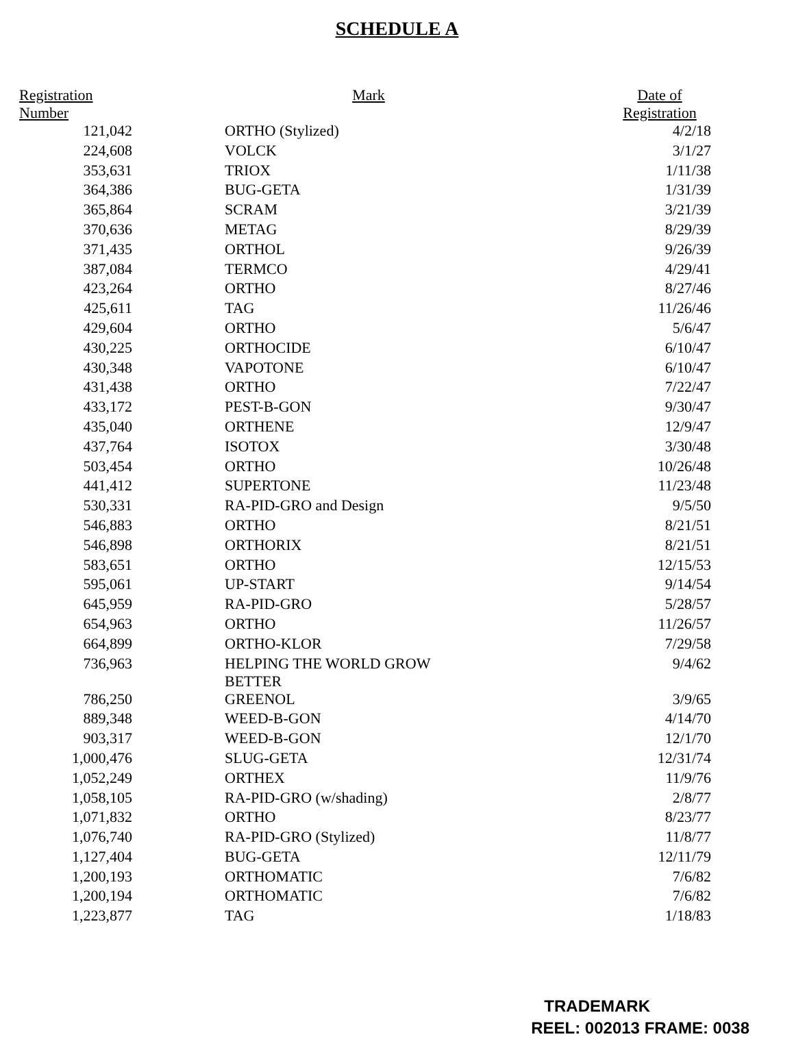SCHEDULE A
| Registration Number | Mark | Date of Registration |
| --- | --- | --- |
| 121,042 | ORTHO (Stylized) | 4/2/18 |
| 224,608 | VOLCK | 3/1/27 |
| 353,631 | TRIOX | 1/11/38 |
| 364,386 | BUG-GETA | 1/31/39 |
| 365,864 | SCRAM | 3/21/39 |
| 370,636 | METAG | 8/29/39 |
| 371,435 | ORTHOL | 9/26/39 |
| 387,084 | TERMCO | 4/29/41 |
| 423,264 | ORTHO | 8/27/46 |
| 425,611 | TAG | 11/26/46 |
| 429,604 | ORTHO | 5/6/47 |
| 430,225 | ORTHOCIDE | 6/10/47 |
| 430,348 | VAPOTONE | 6/10/47 |
| 431,438 | ORTHO | 7/22/47 |
| 433,172 | PEST-B-GON | 9/30/47 |
| 435,040 | ORTHENE | 12/9/47 |
| 437,764 | ISOTOX | 3/30/48 |
| 503,454 | ORTHO | 10/26/48 |
| 441,412 | SUPERTONE | 11/23/48 |
| 530,331 | RA-PID-GRO and Design | 9/5/50 |
| 546,883 | ORTHO | 8/21/51 |
| 546,898 | ORTHORIX | 8/21/51 |
| 583,651 | ORTHO | 12/15/53 |
| 595,061 | UP-START | 9/14/54 |
| 645,959 | RA-PID-GRO | 5/28/57 |
| 654,963 | ORTHO | 11/26/57 |
| 664,899 | ORTHO-KLOR | 7/29/58 |
| 736,963 | HELPING THE WORLD GROW BETTER | 9/4/62 |
| 786,250 | GREENOL | 3/9/65 |
| 889,348 | WEED-B-GON | 4/14/70 |
| 903,317 | WEED-B-GON | 12/1/70 |
| 1,000,476 | SLUG-GETA | 12/31/74 |
| 1,052,249 | ORTHEX | 11/9/76 |
| 1,058,105 | RA-PID-GRO (w/shading) | 2/8/77 |
| 1,071,832 | ORTHO | 8/23/77 |
| 1,076,740 | RA-PID-GRO (Stylized) | 11/8/77 |
| 1,127,404 | BUG-GETA | 12/11/79 |
| 1,200,193 | ORTHOMATIC | 7/6/82 |
| 1,200,194 | ORTHOMATIC | 7/6/82 |
| 1,223,877 | TAG | 1/18/83 |
TRADEMARK
REEL: 002013 FRAME: 0038